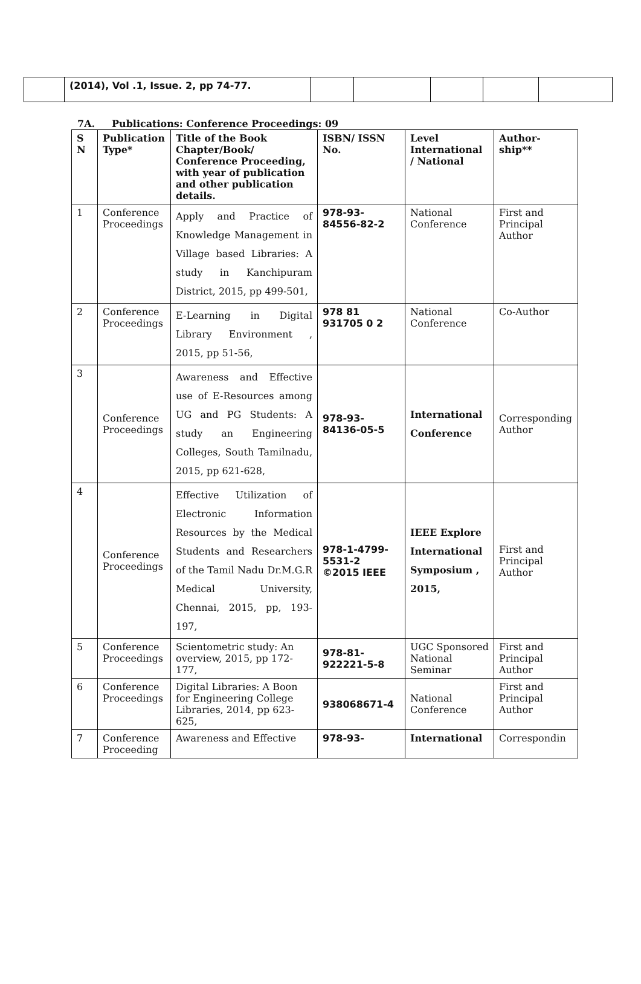| | (2014), Vol .1, Issue. 2, pp 74-77. | | | | | |
7A. Publications: Conference Proceedings: 09
| S N | Publication Type* | Title of the Book Chapter/Book/ Conference Proceeding, with year of publication and other publication details. | ISBN/ ISSN No. | Level International / National | Author-ship** |
| --- | --- | --- | --- | --- | --- |
| 1 | Conference Proceedings | Apply and Practice of Knowledge Management in Village based Libraries: A study in Kanchipuram District, 2015, pp 499-501, | 978-93-84556-82-2 | National Conference | First and Principal Author |
| 2 | Conference Proceedings | E-Learning in Digital Library Environment , 2015, pp 51-56, | 978 81 931705 0 2 | National Conference | Co-Author |
| 3 | Conference Proceedings | Awareness and Effective use of E-Resources among UG and PG Students: A study an Engineering Colleges, South Tamilnadu, 2015, pp 621-628, | 978-93-84136-05-5 | International Conference | Corresponding Author |
| 4 | Conference Proceedings | Effective Utilization of Electronic Information Resources by the Medical Students and Researchers of the Tamil Nadu Dr.M.G.R Medical University, Chennai, 2015, pp, 193-197, | 978-1-4799-5531-2 ©2015 IEEE | IEEE Explore International Symposium , 2015, | First and Principal Author |
| 5 | Conference Proceedings | Scientometric study: An overview, 2015, pp 172-177, | 978-81-922221-5-8 | UGC Sponsored National Seminar | First and Principal Author |
| 6 | Conference Proceedings | Digital Libraries: A Boon for Engineering College Libraries, 2014, pp 623-625, | 938068671-4 | National Conference | First and Principal Author |
| 7 | Conference Proceeding | Awareness and Effective | 978-93- | International | Correspondin |